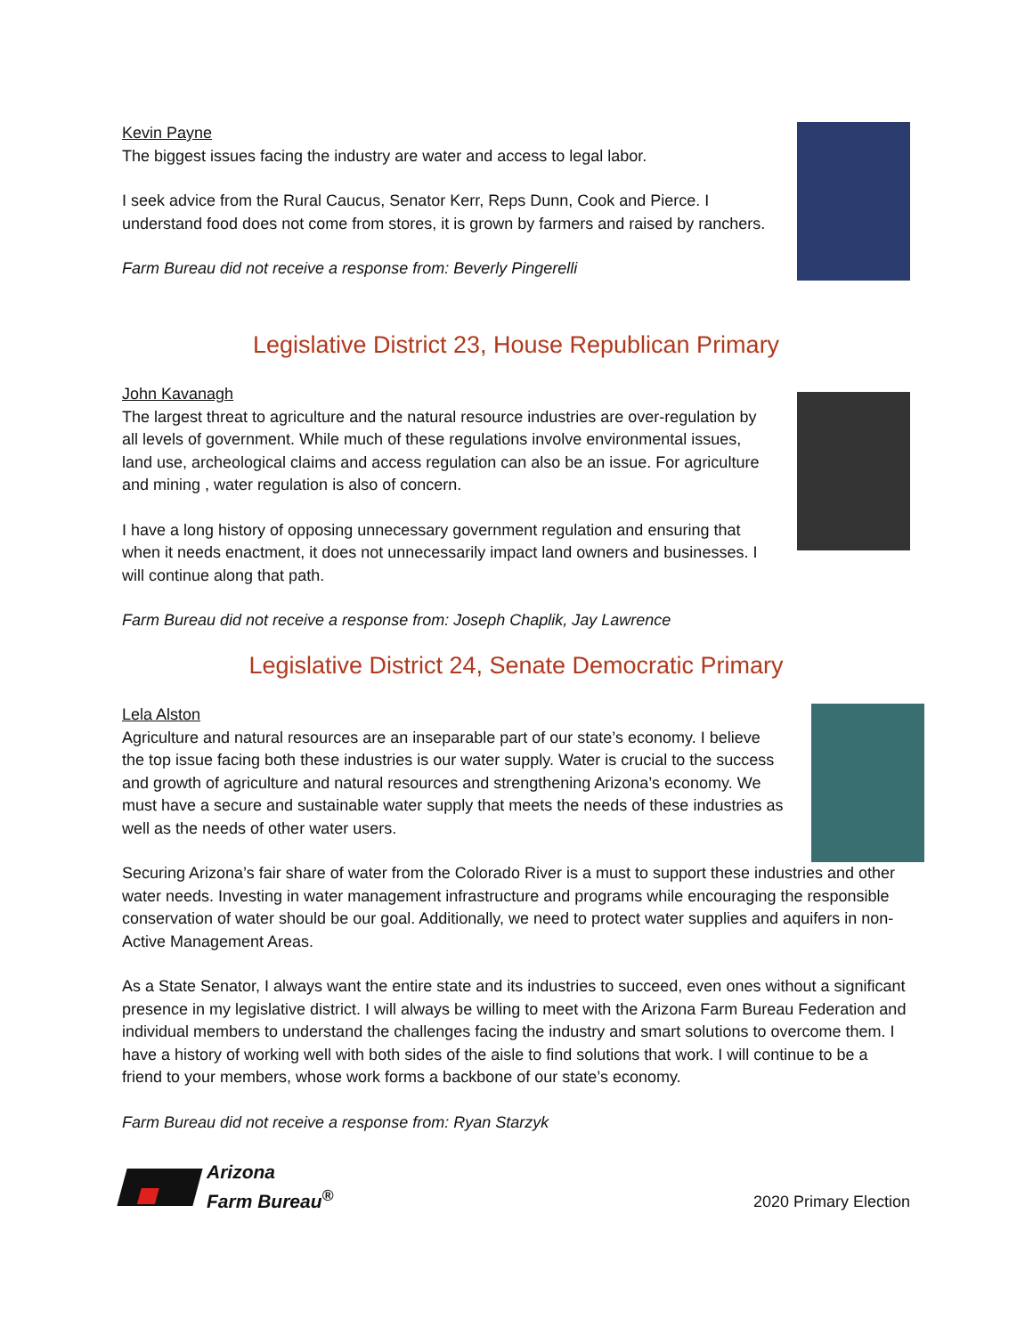Kevin Payne
The biggest issues facing the industry are water and access to legal labor.
I seek advice from the Rural Caucus, Senator Kerr, Reps Dunn, Cook and Pierce. I understand food does not come from stores, it is grown by farmers and raised by ranchers.
Farm Bureau did not receive a response from: Beverly Pingerelli
Legislative District 23, House Republican Primary
John Kavanagh
The largest threat to agriculture and the natural resource industries are over-regulation by all levels of government. While much of these regulations involve environmental issues, land use, archeological claims and access regulation can also be an issue. For agriculture and mining , water regulation is also of concern.
I have a long history of opposing unnecessary government regulation and ensuring that when it needs enactment, it does not unnecessarily impact land owners and businesses. I will continue along that path.
Farm Bureau did not receive a response from: Joseph Chaplik, Jay Lawrence
Legislative District 24, Senate Democratic Primary
Lela Alston
Agriculture and natural resources are an inseparable part of our state’s economy. I believe the top issue facing both these industries is our water supply. Water is crucial to the success and growth of agriculture and natural resources and strengthening Arizona’s economy. We must have a secure and sustainable water supply that meets the needs of these industries as well as the needs of other water users.
Securing Arizona’s fair share of water from the Colorado River is a must to support these industries and other water needs. Investing in water management infrastructure and programs while encouraging the responsible conservation of water should be our goal. Additionally, we need to protect water supplies and aquifers in non-Active Management Areas.
As a State Senator, I always want the entire state and its industries to succeed, even ones without a significant presence in my legislative district. I will always be willing to meet with the Arizona Farm Bureau Federation and individual members to understand the challenges facing the industry and smart solutions to overcome them. I have a history of working well with both sides of the aisle to find solutions that work. I will continue to be a friend to your members, whose work forms a backbone of our state’s economy.
Farm Bureau did not receive a response from: Ryan Starzyk
Arizona
Farm Bureau<sup>®</sup>
2020 Primary Election